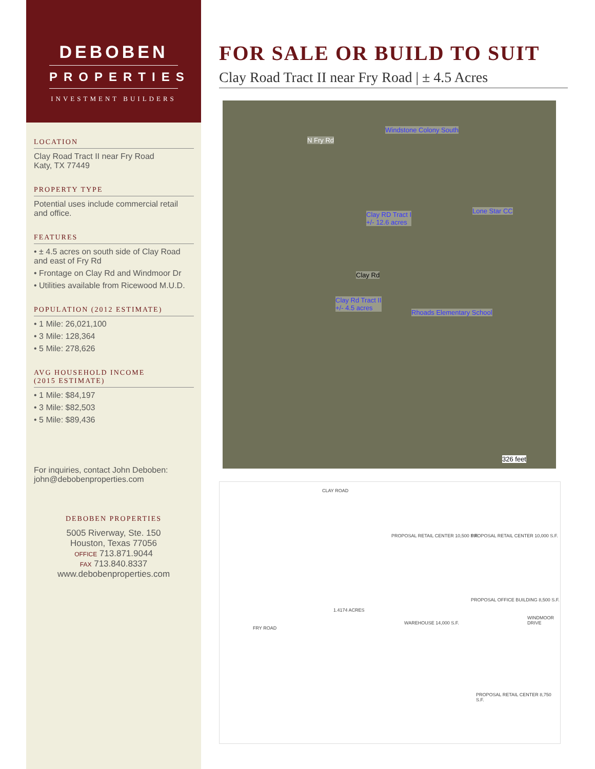DEBOBEN
PROPERTIES
INVESTMENT BUILDERS
LOCATION
Clay Road Tract II near Fry Road
Katy, TX 77449
PROPERTY TYPE
Potential uses include commercial retail and office.
FEATURES
• ± 4.5 acres on south side of Clay Road and east of Fry Rd
• Frontage on Clay Rd and Windmoor Dr
• Utilities available from Ricewood M.U.D.
POPULATION (2012 ESTIMATE)
• 1 Mile: 26,021,100
• 3 Mile: 128,364
• 5 Mile: 278,626
AVG HOUSEHOLD INCOME
(2015 ESTIMATE)
• 1 Mile: $84,197
• 3 Mile: $82,503
• 5 Mile: $89,436
For inquiries, contact John Deboben:
john@debobenproperties.com
DEBOBEN PROPERTIES
5005 Riverway, Ste. 150
Houston, Texas 77056
OFFICE 713.871.9044
FAX 713.840.8337
www.debobenproperties.com
FOR SALE OR BUILD TO SUIT
Clay Road Tract II near Fry Road | ± 4.5 Acres
Windstone Colony South
N Fry Rd
Clay RD Tract I
+/- 12.6 acres
Lone Star CC
Clay Rd
Clay Rd Tract II
+/- 4.5 acres
Rhoads Elementary School
326 feet
CLAY ROAD
PROPOSAL RETAIL CENTER 10,500 S.F.
PROPOSAL RETAIL CENTER 10,000 S.F.
1.4174 ACRES
WAREHOUSE 14,000 S.F.
PROPOSAL OFFICE BUILDING 8,500 S.F.
FRY ROAD
WINDMOOR DRIVE
PROPOSAL RETAIL CENTER 8,750 S.F.